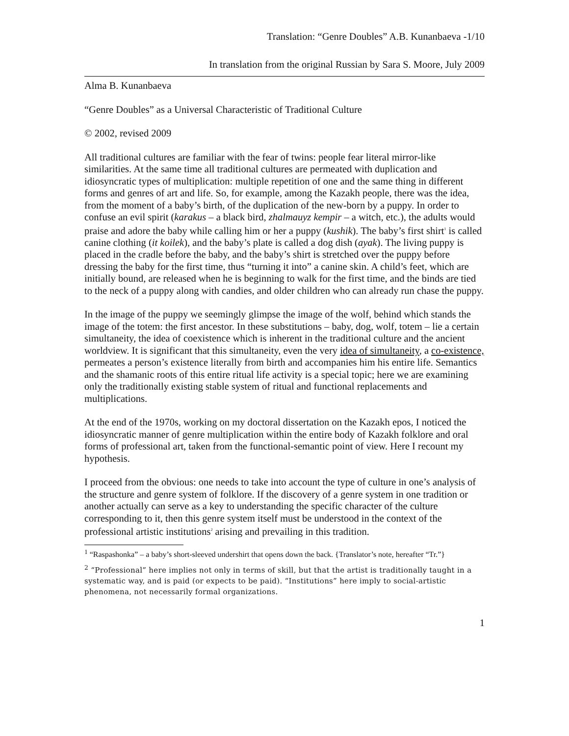Translation: “Genre Doubles” A.B. Kunanbaeva -1/10
In translation from the original Russian by Sara S. Moore, July 2009
Alma B. Kunanbaeva
“Genre Doubles” as a Universal Characteristic of Traditional Culture
© 2002, revised 2009
All traditional cultures are familiar with the fear of twins: people fear literal mirror-like similarities. At the same time all traditional cultures are permeated with duplication and idiosyncratic types of multiplication: multiple repetition of one and the same thing in different forms and genres of art and life. So, for example, among the Kazakh people, there was the idea, from the moment of a baby’s birth, of the duplication of the new-born by a puppy. In order to confuse an evil spirit (karakus – a black bird, zhalmauyz kempir – a witch, etc.), the adults would praise and adore the baby while calling him or her a puppy (kushik). The baby’s first shirt<sup>1</sup> is called canine clothing (it koilek), and the baby’s plate is called a dog dish (ayak). The living puppy is placed in the cradle before the baby, and the baby’s shirt is stretched over the puppy before dressing the baby for the first time, thus “turning it into” a canine skin. A child’s feet, which are initially bound, are released when he is beginning to walk for the first time, and the binds are tied to the neck of a puppy along with candies, and older children who can already run chase the puppy.
In the image of the puppy we seemingly glimpse the image of the wolf, behind which stands the image of the totem: the first ancestor. In these substitutions – baby, dog, wolf, totem – lie a certain simultaneity, the idea of coexistence which is inherent in the traditional culture and the ancient worldview. It is significant that this simultaneity, even the very idea of simultaneity, a co-existence, permeates a person’s existence literally from birth and accompanies him his entire life. Semantics and the shamanic roots of this entire ritual life activity is a special topic; here we are examining only the traditionally existing stable system of ritual and functional replacements and multiplications.
At the end of the 1970s, working on my doctoral dissertation on the Kazakh epos, I noticed the idiosyncratic manner of genre multiplication within the entire body of Kazakh folklore and oral forms of professional art, taken from the functional-semantic point of view. Here I recount my hypothesis.
I proceed from the obvious: one needs to take into account the type of culture in one’s analysis of the structure and genre system of folklore. If the discovery of a genre system in one tradition or another actually can serve as a key to understanding the specific character of the culture corresponding to it, then this genre system itself must be understood in the context of the professional artistic institutions<sup>2</sup> arising and prevailing in this tradition.
<sup>1</sup> “Raspashonka” – a baby’s short-sleeved undershirt that opens down the back. {Translator’s note, hereafter “Tr.”}
<sup>2</sup> “Professional” here implies not only in terms of skill, but that the artist is traditionally taught in a systematic way, and is paid (or expects to be paid). “Institutions” here imply to social-artistic phenomena, not necessarily formal organizations.
1